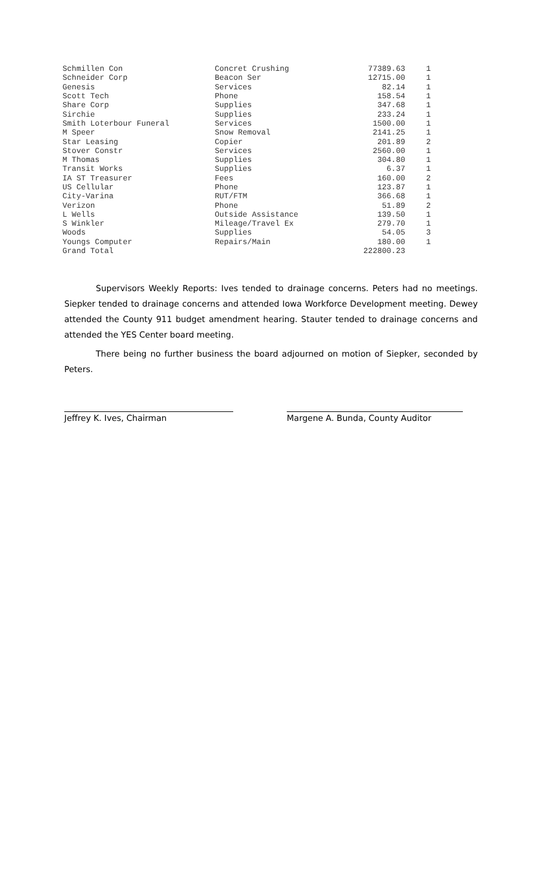| Schmillen Con | Concret Crushing | 77389.63 | 1 |
| Schneider Corp | Beacon Ser | 12715.00 | 1 |
| Genesis | Services | 82.14 | 1 |
| Scott Tech | Phone | 158.54 | 1 |
| Share Corp | Supplies | 347.68 | 1 |
| Sirchie | Supplies | 233.24 | 1 |
| Smith Loterbour Funeral | Services | 1500.00 | 1 |
| M Speer | Snow Removal | 2141.25 | 1 |
| Star Leasing | Copier | 201.89 | 2 |
| Stover Constr | Services | 2560.00 | 1 |
| M Thomas | Supplies | 304.80 | 1 |
| Transit Works | Supplies | 6.37 | 1 |
| IA ST Treasurer | Fees | 160.00 | 2 |
| US Cellular | Phone | 123.87 | 1 |
| City-Varina | RUT/FTM | 366.68 | 1 |
| Verizon | Phone | 51.89 | 2 |
| L Wells | Outside Assistance | 139.50 | 1 |
| S Winkler | Mileage/Travel Ex | 279.70 | 1 |
| Woods | Supplies | 54.05 | 3 |
| Youngs Computer | Repairs/Main | 180.00 | 1 |
| Grand Total | | 222800.23 | |
Supervisors Weekly Reports: Ives tended to drainage concerns. Peters had no meetings. Siepker tended to drainage concerns and attended Iowa Workforce Development meeting. Dewey attended the County 911 budget amendment hearing. Stauter tended to drainage concerns and attended the YES Center board meeting.
There being no further business the board adjourned on motion of Siepker, seconded by Peters.
Jeffrey K. Ives, Chairman Margene A. Bunda, County Auditor